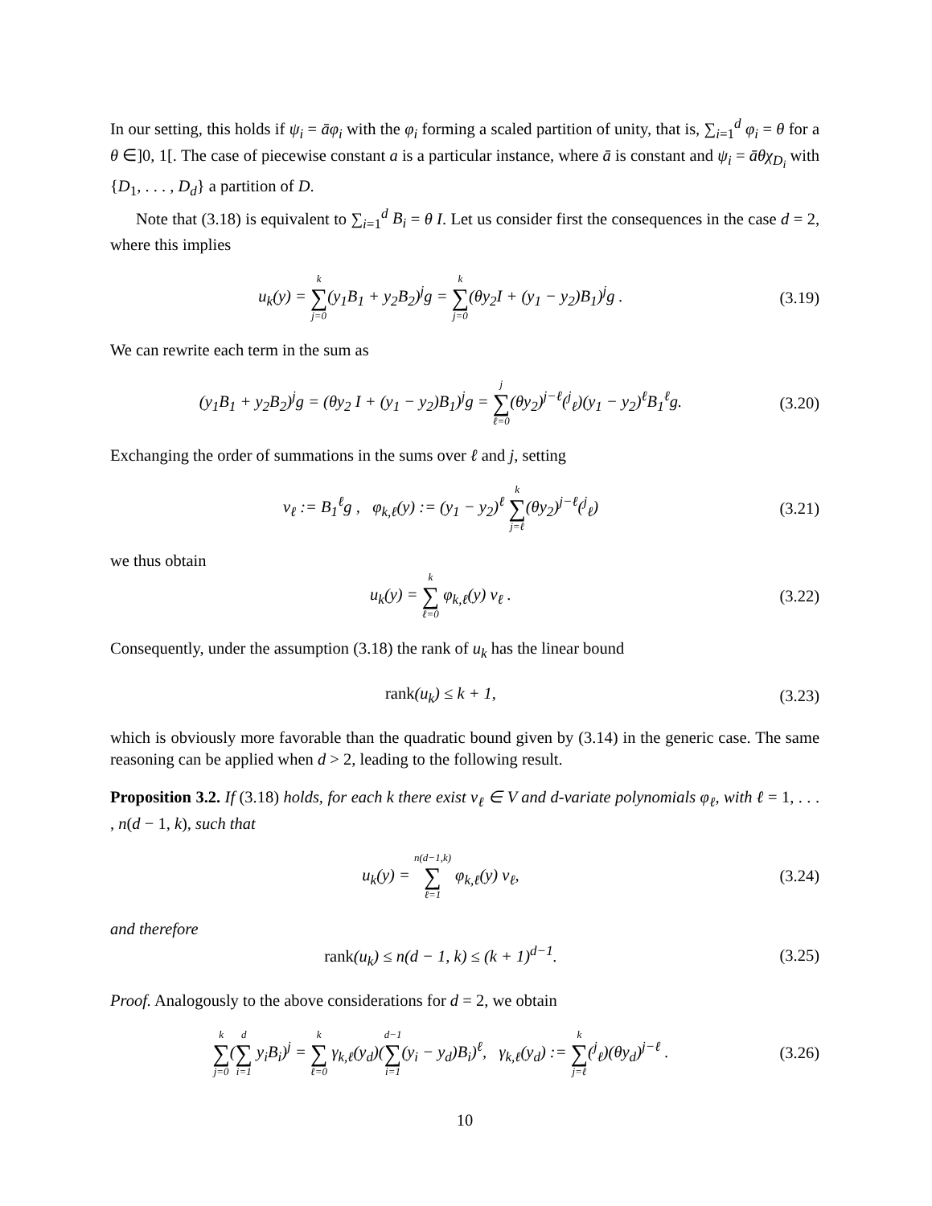In our setting, this holds if ψ<sub>i</sub> = āφ<sub>i</sub> with the φ<sub>i</sub> forming a scaled partition of unity, that is, ∑<sub>i=1</sub><sup>d</sup> φ<sub>i</sub> = θ for a θ ∈]0, 1[. The case of piecewise constant a is a particular instance, where ā is constant and ψ<sub>i</sub> = āθχ<sub>D<sub>i</sub></sub> with {D<sub>1</sub>, . . . , D<sub>d</sub>} a partition of D.
Note that (3.18) is equivalent to ∑<sub>i=1</sub><sup>d</sup> B<sub>i</sub> = θ I. Let us consider first the consequences in the case d = 2, where this implies
u<sub>k</sub>(y) = k ∑ j=0(y<sub>1</sub>B<sub>1</sub> + y<sub>2</sub>B<sub>2</sub>)<sup>j</sup>g = k ∑ j=0(θy<sub>2</sub>I + (y<sub>1</sub> − y<sub>2</sub>)B<sub>1</sub>)<sup>j</sup>g .
(3.19)
We can rewrite each term in the sum as
(y<sub>1</sub>B<sub>1</sub> + y<sub>2</sub>B<sub>2</sub>)<sup>j</sup>g = (θy<sub>2</sub> I + (y<sub>1</sub> − y<sub>2</sub>)B<sub>1</sub>)<sup>j</sup>g = j ∑ ℓ=0(θy<sub>2</sub>)<sup>j−ℓ</sup>(<sup>j</sup><sub>ℓ</sub>)(y<sub>1</sub> − y<sub>2</sub>)<sup>ℓ</sup>B<sub>1</sub><sup>ℓ</sup>g.
(3.20)
Exchanging the order of summations in the sums over ℓ and j, setting
v<sub>ℓ</sub> := B<sub>1</sub><sup>ℓ</sup>g , φ<sub>k,ℓ</sub>(y) := (y<sub>1</sub> − y<sub>2</sub>)<sup>ℓ</sup> k ∑ j=ℓ(θy<sub>2</sub>)<sup>j−ℓ</sup>(<sup>j</sup><sub>ℓ</sub>)
(3.21)
we thus obtain
u<sub>k</sub>(y) = k ∑ ℓ=0 φ<sub>k,ℓ</sub>(y) v<sub>ℓ</sub> .
(3.22)
Consequently, under the assumption (3.18) the rank of u<sub>k</sub> has the linear bound
rank(u<sub>k</sub>) ≤ k + 1,
(3.23)
which is obviously more favorable than the quadratic bound given by (3.14) in the generic case. The same reasoning can be applied when d > 2, leading to the following result.
Proposition 3.2. If (3.18) holds, for each k there exist v<sub>ℓ</sub> ∈ V and d-variate polynomials φ<sub>ℓ</sub>, with ℓ = 1, . . . , n(d − 1, k), such that
u<sub>k</sub>(y) = n(d−1,k) ∑ ℓ=1 φ<sub>k,ℓ</sub>(y) v<sub>ℓ</sub>,
(3.24)
and therefore
rank(u<sub>k</sub>) ≤ n(d − 1, k) ≤ (k + 1)<sup>d−1</sup>.
(3.25)
Proof. Analogously to the above considerations for d = 2, we obtain
k ∑ j=0(d ∑ i=1 y<sub>i</sub>B<sub>i</sub>)<sup>j</sup> = k ∑ ℓ=0 γ<sub>k,ℓ</sub>(y<sub>d</sub>)(d−1 ∑ i=1(y<sub>i</sub> − y<sub>d</sub>)B<sub>i</sub>)<sup>ℓ</sup>, γ<sub>k,ℓ</sub>(y<sub>d</sub>) := k ∑ j=ℓ(<sup>j</sup><sub>ℓ</sub>)(θy<sub>d</sub>)<sup>j−ℓ</sup> .
(3.26)
10